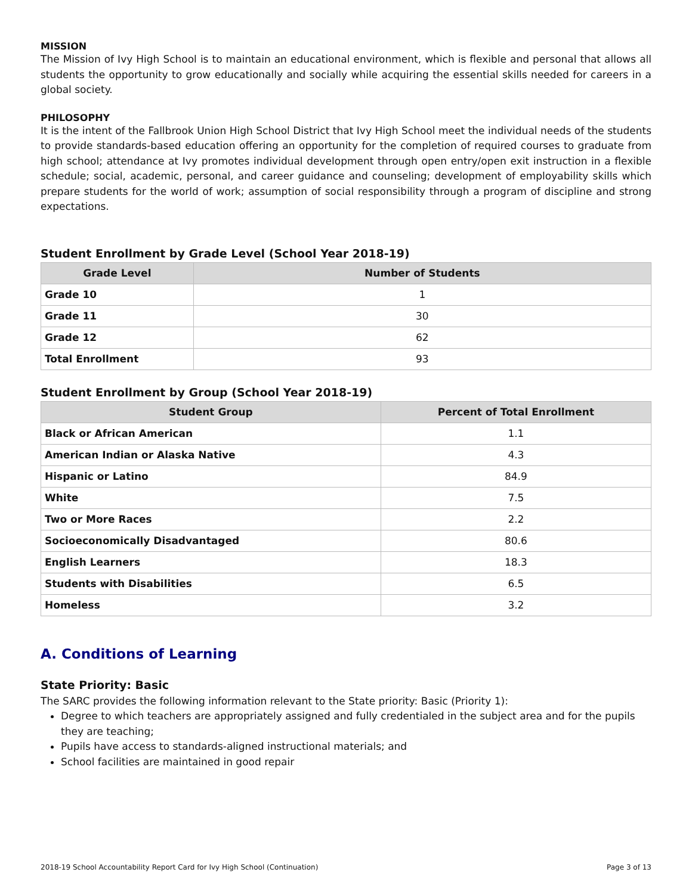MISSION
The Mission of Ivy High School is to maintain an educational environment, which is flexible and personal that allows all students the opportunity to grow educationally and socially while acquiring the essential skills needed for careers in a global society.
PHILOSOPHY
It is the intent of the Fallbrook Union High School District that Ivy High School meet the individual needs of the students to provide standards-based education offering an opportunity for the completion of required courses to graduate from high school; attendance at Ivy promotes individual development through open entry/open exit instruction in a flexible schedule; social, academic, personal, and career guidance and counseling; development of employability skills which prepare students for the world of work; assumption of social responsibility through a program of discipline and strong expectations.
Student Enrollment by Grade Level (School Year 2018-19)
| Grade Level | Number of Students |
| --- | --- |
| Grade 10 | 1 |
| Grade 11 | 30 |
| Grade 12 | 62 |
| Total Enrollment | 93 |
Student Enrollment by Group (School Year 2018-19)
| Student Group | Percent of Total Enrollment |
| --- | --- |
| Black or African American | 1.1 |
| American Indian or Alaska Native | 4.3 |
| Hispanic or Latino | 84.9 |
| White | 7.5 |
| Two or More Races | 2.2 |
| Socioeconomically Disadvantaged | 80.6 |
| English Learners | 18.3 |
| Students with Disabilities | 6.5 |
| Homeless | 3.2 |
A. Conditions of Learning
State Priority: Basic
The SARC provides the following information relevant to the State priority: Basic (Priority 1):
Degree to which teachers are appropriately assigned and fully credentialed in the subject area and for the pupils they are teaching;
Pupils have access to standards-aligned instructional materials; and
School facilities are maintained in good repair
2018-19 School Accountability Report Card for Ivy High School (Continuation) Page 3 of 13